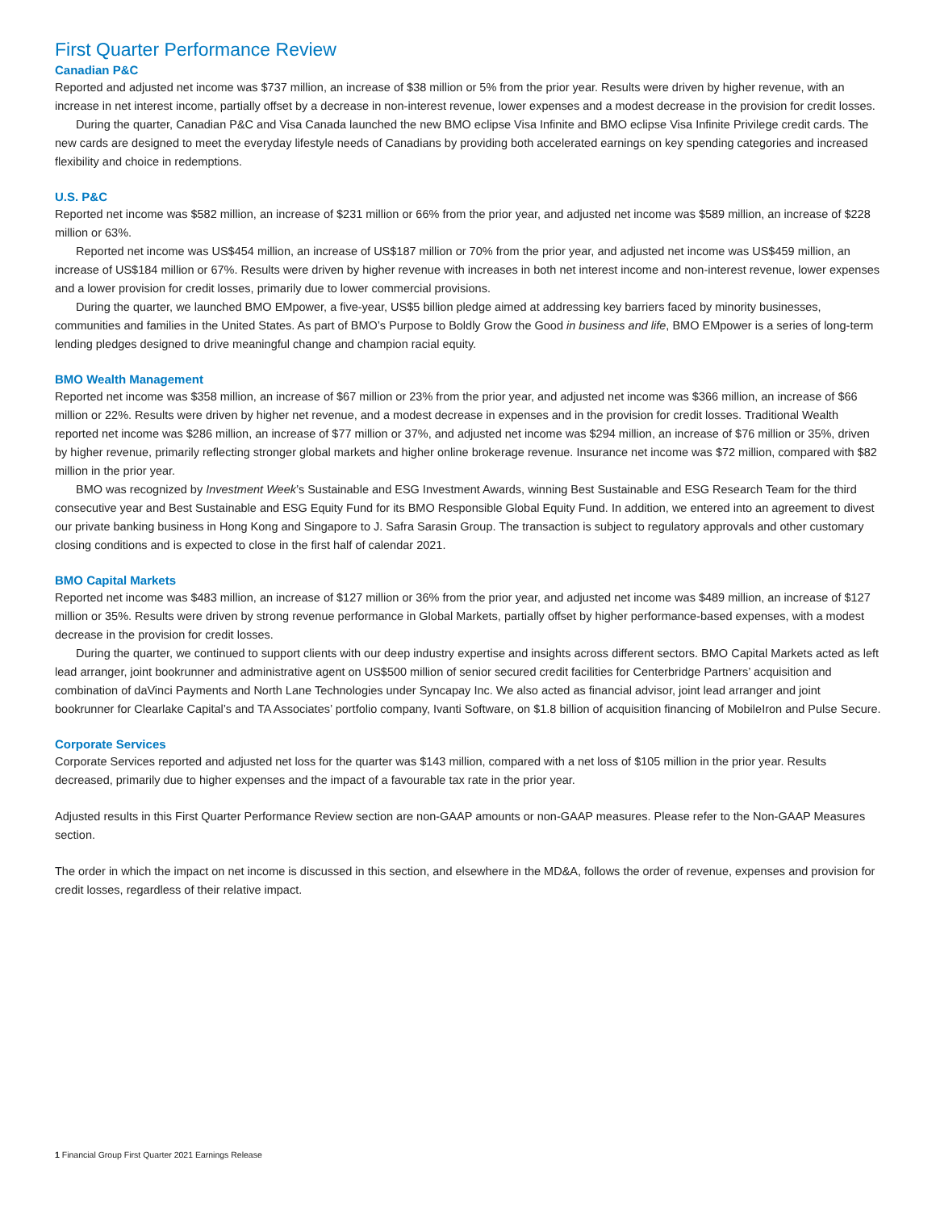First Quarter Performance Review
Canadian P&C
Reported and adjusted net income was $737 million, an increase of $38 million or 5% from the prior year. Results were driven by higher revenue, with an increase in net interest income, partially offset by a decrease in non-interest revenue, lower expenses and a modest decrease in the provision for credit losses.
During the quarter, Canadian P&C and Visa Canada launched the new BMO eclipse Visa Infinite and BMO eclipse Visa Infinite Privilege credit cards. The new cards are designed to meet the everyday lifestyle needs of Canadians by providing both accelerated earnings on key spending categories and increased flexibility and choice in redemptions.
U.S. P&C
Reported net income was $582 million, an increase of $231 million or 66% from the prior year, and adjusted net income was $589 million, an increase of $228 million or 63%.
Reported net income was US$454 million, an increase of US$187 million or 70% from the prior year, and adjusted net income was US$459 million, an increase of US$184 million or 67%. Results were driven by higher revenue with increases in both net interest income and non-interest revenue, lower expenses and a lower provision for credit losses, primarily due to lower commercial provisions.
During the quarter, we launched BMO EMpower, a five-year, US$5 billion pledge aimed at addressing key barriers faced by minority businesses, communities and families in the United States. As part of BMO’s Purpose to Boldly Grow the Good in business and life, BMO EMpower is a series of long-term lending pledges designed to drive meaningful change and champion racial equity.
BMO Wealth Management
Reported net income was $358 million, an increase of $67 million or 23% from the prior year, and adjusted net income was $366 million, an increase of $66 million or 22%. Results were driven by higher net revenue, and a modest decrease in expenses and in the provision for credit losses. Traditional Wealth reported net income was $286 million, an increase of $77 million or 37%, and adjusted net income was $294 million, an increase of $76 million or 35%, driven by higher revenue, primarily reflecting stronger global markets and higher online brokerage revenue. Insurance net income was $72 million, compared with $82 million in the prior year.
BMO was recognized by Investment Week’s Sustainable and ESG Investment Awards, winning Best Sustainable and ESG Research Team for the third consecutive year and Best Sustainable and ESG Equity Fund for its BMO Responsible Global Equity Fund. In addition, we entered into an agreement to divest our private banking business in Hong Kong and Singapore to J. Safra Sarasin Group. The transaction is subject to regulatory approvals and other customary closing conditions and is expected to close in the first half of calendar 2021.
BMO Capital Markets
Reported net income was $483 million, an increase of $127 million or 36% from the prior year, and adjusted net income was $489 million, an increase of $127 million or 35%. Results were driven by strong revenue performance in Global Markets, partially offset by higher performance-based expenses, with a modest decrease in the provision for credit losses.
During the quarter, we continued to support clients with our deep industry expertise and insights across different sectors. BMO Capital Markets acted as left lead arranger, joint bookrunner and administrative agent on US$500 million of senior secured credit facilities for Centerbridge Partners’ acquisition and combination of daVinci Payments and North Lane Technologies under Syncapay Inc. We also acted as financial advisor, joint lead arranger and joint bookrunner for Clearlake Capital’s and TA Associates’ portfolio company, Ivanti Software, on $1.8 billion of acquisition financing of MobileIron and Pulse Secure.
Corporate Services
Corporate Services reported and adjusted net loss for the quarter was $143 million, compared with a net loss of $105 million in the prior year. Results decreased, primarily due to higher expenses and the impact of a favourable tax rate in the prior year.
Adjusted results in this First Quarter Performance Review section are non-GAAP amounts or non-GAAP measures. Please refer to the Non-GAAP Measures section.
The order in which the impact on net income is discussed in this section, and elsewhere in the MD&A, follows the order of revenue, expenses and provision for credit losses, regardless of their relative impact.
1 Financial Group First Quarter 2021 Earnings Release